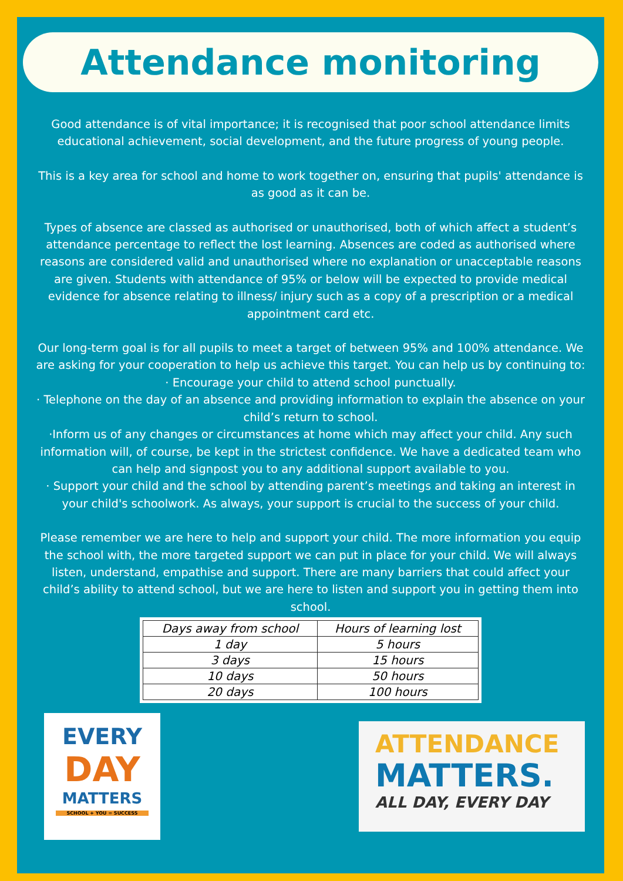Attendance monitoring
Good attendance is of vital importance; it is recognised that poor school attendance limits educational achievement, social development, and the future progress of young people.
This is a key area for school and home to work together on, ensuring that pupils' attendance is as good as it can be.
Types of absence are classed as authorised or unauthorised, both of which affect a student’s attendance percentage to reflect the lost learning. Absences are coded as authorised where reasons are considered valid and unauthorised where no explanation or unacceptable reasons are given. Students with attendance of 95% or below will be expected to provide medical evidence for absence relating to illness/ injury such as a copy of a prescription or a medical appointment card etc.
Our long-term goal is for all pupils to meet a target of between 95% and 100% attendance. We are asking for your cooperation to help us achieve this target. You can help us by continuing to:
· Encourage your child to attend school punctually.
· Telephone on the day of an absence and providing information to explain the absence on your child’s return to school.
·Inform us of any changes or circumstances at home which may affect your child. Any such information will, of course, be kept in the strictest confidence. We have a dedicated team who can help and signpost you to any additional support available to you.
· Support your child and the school by attending parent’s meetings and taking an interest in your child's schoolwork. As always, your support is crucial to the success of your child.
Please remember we are here to help and support your child. The more information you equip the school with, the more targeted support we can put in place for your child. We will always listen, understand, empathise and support. There are many barriers that could affect your child’s ability to attend school, but we are here to listen and support you in getting them into school.
| Days away from school | Hours of learning lost |
| --- | --- |
| 1 day | 5 hours |
| 3 days | 15 hours |
| 10 days | 50 hours |
| 20 days | 100 hours |
EVERY
DAY
MATTERS
SCHOOL + YOU = SUCCESS
ATTENDANCE
MATTERS.
ALL DAY, EVERY DAY